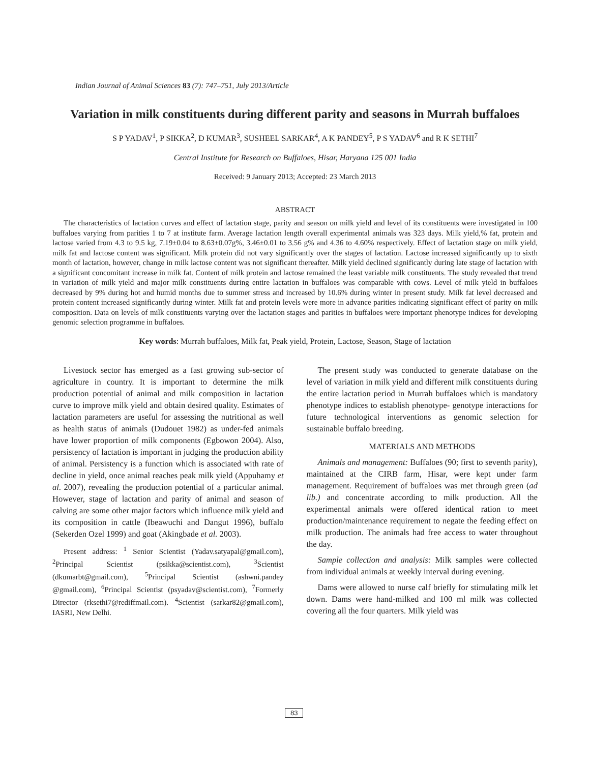Indian Journal of Animal Sciences 83 (7): 747–751, July 2013/Article
Variation in milk constituents during different parity and seasons in Murrah buffaloes
S P YADAV<sup>1</sup>, P SIKKA<sup>2</sup>, D KUMAR<sup>3</sup>, SUSHEEL SARKAR<sup>4</sup>, A K PANDEY<sup>5</sup>, P S YADAV<sup>6</sup> and R K SETHI<sup>7</sup>
Central Institute for Research on Buffaloes, Hisar, Haryana 125 001 India
Received: 9 January 2013; Accepted: 23 March 2013
ABSTRACT
The characteristics of lactation curves and effect of lactation stage, parity and season on milk yield and level of its constituents were investigated in 100 buffaloes varying from parities 1 to 7 at institute farm. Average lactation length overall experimental animals was 323 days. Milk yield,% fat, protein and lactose varied from 4.3 to 9.5 kg, 7.19±0.04 to 8.63±0.07g%, 3.46±0.01 to 3.56 g% and 4.36 to 4.60% respectively. Effect of lactation stage on milk yield, milk fat and lactose content was significant. Milk protein did not vary significantly over the stages of lactation. Lactose increased significantly up to sixth month of lactation, however, change in milk lactose content was not significant thereafter. Milk yield declined significantly during late stage of lactation with a significant concomitant increase in milk fat. Content of milk protein and lactose remained the least variable milk constituents. The study revealed that trend in variation of milk yield and major milk constituents during entire lactation in buffaloes was comparable with cows. Level of milk yield in buffaloes decreased by 9% during hot and humid months due to summer stress and increased by 10.6% during winter in present study. Milk fat level decreased and protein content increased significantly during winter. Milk fat and protein levels were more in advance parities indicating significant effect of parity on milk composition. Data on levels of milk constituents varying over the lactation stages and parities in buffaloes were important phenotype indices for developing genomic selection programme in buffaloes.
Key words: Murrah buffaloes, Milk fat, Peak yield, Protein, Lactose, Season, Stage of lactation
Livestock sector has emerged as a fast growing sub-sector of agriculture in country. It is important to determine the milk production potential of animal and milk composition in lactation curve to improve milk yield and obtain desired quality. Estimates of lactation parameters are useful for assessing the nutritional as well as health status of animals (Dudouet 1982) as under-fed animals have lower proportion of milk components (Egbowon 2004). Also, persistency of lactation is important in judging the production ability of animal. Persistency is a function which is associated with rate of decline in yield, once animal reaches peak milk yield (Appuhamy et al. 2007), revealing the production potential of a particular animal. However, stage of lactation and parity of animal and season of calving are some other major factors which influence milk yield and its composition in cattle (Ibeawuchi and Dangut 1996), buffalo (Sekerden Ozel 1999) and goat (Akingbade et al. 2003).
Present address: <sup>1</sup> Senior Scientist (Yadav.satyapal@gmail.com), <sup>2</sup>Principal Scientist (psikka@scientist.com), <sup>3</sup>Scientist (dkumarbt@gmail.com), <sup>5</sup>Principal Scientist (ashwni.pandey @gmail.com), <sup>6</sup>Principal Scientist (psyadav@scientist.com), <sup>7</sup>Formerly Director (rksethi7@rediffmail.com). <sup>4</sup>Scientist (sarkar82@gmail.com), IASRI, New Delhi.
The present study was conducted to generate database on the level of variation in milk yield and different milk constituents during the entire lactation period in Murrah buffaloes which is mandatory phenotype indices to establish phenotype- genotype interactions for future technological interventions as genomic selection for sustainable buffalo breeding.
MATERIALS AND METHODS
Animals and management: Buffaloes (90; first to seventh parity), maintained at the CIRB farm, Hisar, were kept under farm management. Requirement of buffaloes was met through green (ad lib.) and concentrate according to milk production. All the experimental animals were offered identical ration to meet production/maintenance requirement to negate the feeding effect on milk production. The animals had free access to water throughout the day.
Sample collection and analysis: Milk samples were collected from individual animals at weekly interval during evening.
Dams were allowed to nurse calf briefly for stimulating milk let down. Dams were hand-milked and 100 ml milk was collected covering all the four quarters. Milk yield was
83